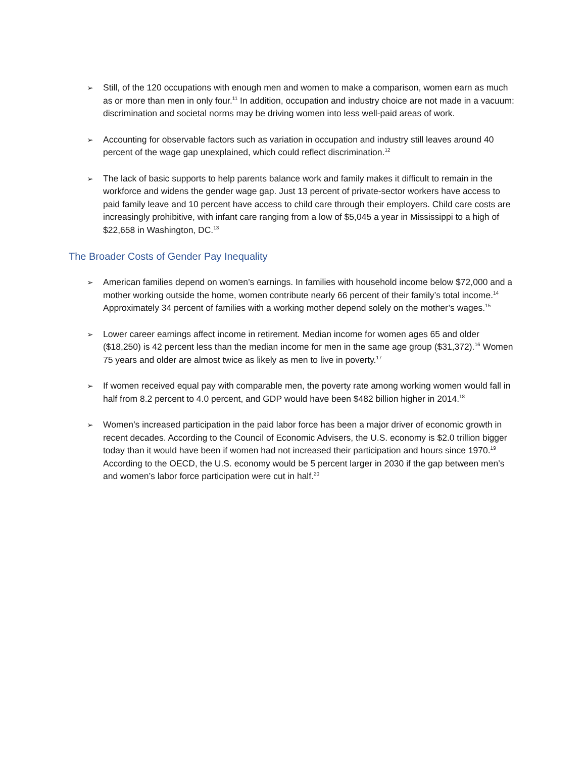➢
Still, of the 120 occupations with enough men and women to make a comparison, women earn as much as or more than men in only four.<sup>11</sup> In addition, occupation and industry choice are not made in a vacuum: discrimination and societal norms may be driving women into less well-paid areas of work.
➢
Accounting for observable factors such as variation in occupation and industry still leaves around 40 percent of the wage gap unexplained, which could reflect discrimination.<sup>12</sup>
➢
The lack of basic supports to help parents balance work and family makes it difficult to remain in the workforce and widens the gender wage gap. Just 13 percent of private-sector workers have access to paid family leave and 10 percent have access to child care through their employers. Child care costs are increasingly prohibitive, with infant care ranging from a low of $5,045 a year in Mississippi to a high of $22,658 in Washington, DC.<sup>13</sup>
The Broader Costs of Gender Pay Inequality
➢
American families depend on women’s earnings. In families with household income below $72,000 and a mother working outside the home, women contribute nearly 66 percent of their family’s total income.<sup>14</sup> Approximately 34 percent of families with a working mother depend solely on the mother’s wages.<sup>15</sup>
➢
Lower career earnings affect income in retirement. Median income for women ages 65 and older ($18,250) is 42 percent less than the median income for men in the same age group ($31,372).<sup>16</sup> Women 75 years and older are almost twice as likely as men to live in poverty.<sup>17</sup>
➢
If women received equal pay with comparable men, the poverty rate among working women would fall in half from 8.2 percent to 4.0 percent, and GDP would have been $482 billion higher in 2014.<sup>18</sup>
➢
Women’s increased participation in the paid labor force has been a major driver of economic growth in recent decades. According to the Council of Economic Advisers, the U.S. economy is $2.0 trillion bigger today than it would have been if women had not increased their participation and hours since 1970.<sup>19</sup> According to the OECD, the U.S. economy would be 5 percent larger in 2030 if the gap between men’s and women’s labor force participation were cut in half.<sup>20</sup>